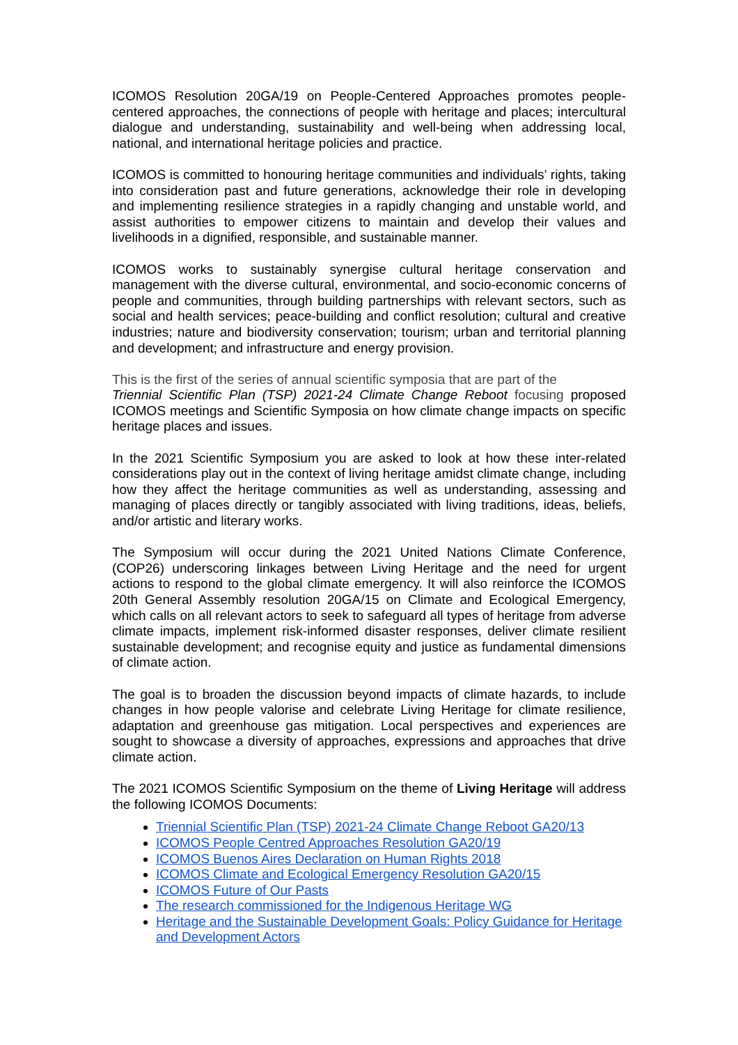ICOMOS Resolution 20GA/19 on People-Centered Approaches promotes people-centered approaches, the connections of people with heritage and places; intercultural dialogue and understanding, sustainability and well-being when addressing local, national, and international heritage policies and practice.
ICOMOS is committed to honouring heritage communities and individuals’ rights, taking into consideration past and future generations, acknowledge their role in developing and implementing resilience strategies in a rapidly changing and unstable world, and assist authorities to empower citizens to maintain and develop their values and livelihoods in a dignified, responsible, and sustainable manner.
ICOMOS works to sustainably synergise cultural heritage conservation and management with the diverse cultural, environmental, and socio-economic concerns of people and communities, through building partnerships with relevant sectors, such as social and health services; peace-building and conflict resolution; cultural and creative industries; nature and biodiversity conservation; tourism; urban and territorial planning and development; and infrastructure and energy provision.
This is the first of the series of annual scientific symposia that are part of the
Triennial Scientific Plan (TSP) 2021-24 Climate Change Reboot focusing proposed ICOMOS meetings and Scientific Symposia on how climate change impacts on specific heritage places and issues.
In the 2021 Scientific Symposium you are asked to look at how these inter-related considerations play out in the context of living heritage amidst climate change, including how they affect the heritage communities as well as understanding, assessing and managing of places directly or tangibly associated with living traditions, ideas, beliefs, and/or artistic and literary works.
The Symposium will occur during the 2021 United Nations Climate Conference, (COP26) underscoring linkages between Living Heritage and the need for urgent actions to respond to the global climate emergency. It will also reinforce the ICOMOS 20th General Assembly resolution 20GA/15 on Climate and Ecological Emergency, which calls on all relevant actors to seek to safeguard all types of heritage from adverse climate impacts, implement risk-informed disaster responses, deliver climate resilient sustainable development; and recognise equity and justice as fundamental dimensions of climate action.
The goal is to broaden the discussion beyond impacts of climate hazards, to include changes in how people valorise and celebrate Living Heritage for climate resilience, adaptation and greenhouse gas mitigation. Local perspectives and experiences are sought to showcase a diversity of approaches, expressions and approaches that drive climate action.
The 2021 ICOMOS Scientific Symposium on the theme of Living Heritage will address the following ICOMOS Documents:
Triennial Scientific Plan (TSP) 2021-24 Climate Change Reboot GA20/13
ICOMOS People Centred Approaches Resolution GA20/19
ICOMOS Buenos Aires Declaration on Human Rights 2018
ICOMOS Climate and Ecological Emergency Resolution GA20/15
ICOMOS Future of Our Pasts
The research commissioned for the Indigenous Heritage WG
Heritage and the Sustainable Development Goals: Policy Guidance for Heritage and Development Actors